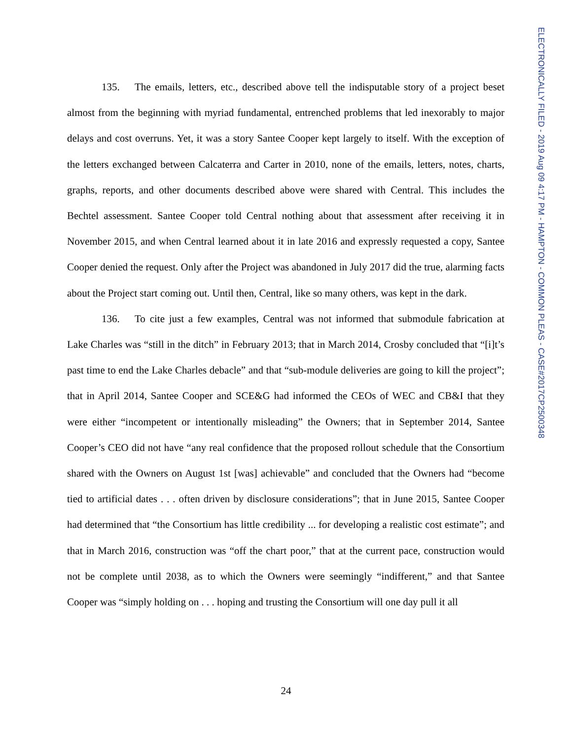135. The emails, letters, etc., described above tell the indisputable story of a project beset almost from the beginning with myriad fundamental, entrenched problems that led inexorably to major delays and cost overruns. Yet, it was a story Santee Cooper kept largely to itself. With the exception of the letters exchanged between Calcaterra and Carter in 2010, none of the emails, letters, notes, charts, graphs, reports, and other documents described above were shared with Central. This includes the Bechtel assessment. Santee Cooper told Central nothing about that assessment after receiving it in November 2015, and when Central learned about it in late 2016 and expressly requested a copy, Santee Cooper denied the request. Only after the Project was abandoned in July 2017 did the true, alarming facts about the Project start coming out. Until then, Central, like so many others, was kept in the dark.
136. To cite just a few examples, Central was not informed that submodule fabrication at Lake Charles was “still in the ditch” in February 2013; that in March 2014, Crosby concluded that “[i]t’s past time to end the Lake Charles debacle” and that “sub-module deliveries are going to kill the project”; that in April 2014, Santee Cooper and SCE&G had informed the CEOs of WEC and CB&I that they were either “incompetent or intentionally misleading” the Owners; that in September 2014, Santee Cooper’s CEO did not have “any real confidence that the proposed rollout schedule that the Consortium shared with the Owners on August 1st [was] achievable” and concluded that the Owners had “become tied to artificial dates . . . often driven by disclosure considerations”; that in June 2015, Santee Cooper had determined that “the Consortium has little credibility ... for developing a realistic cost estimate”; and that in March 2016, construction was “off the chart poor,” that at the current pace, construction would not be complete until 2038, as to which the Owners were seemingly “indifferent,” and that Santee Cooper was “simply holding on . . . hoping and trusting the Consortium will one day pull it all
ELECTRONICALLY FILED - 2019 Aug 09 4:17 PM - HAMPTON - COMMON PLEAS - CASE#2017CP2500348
24